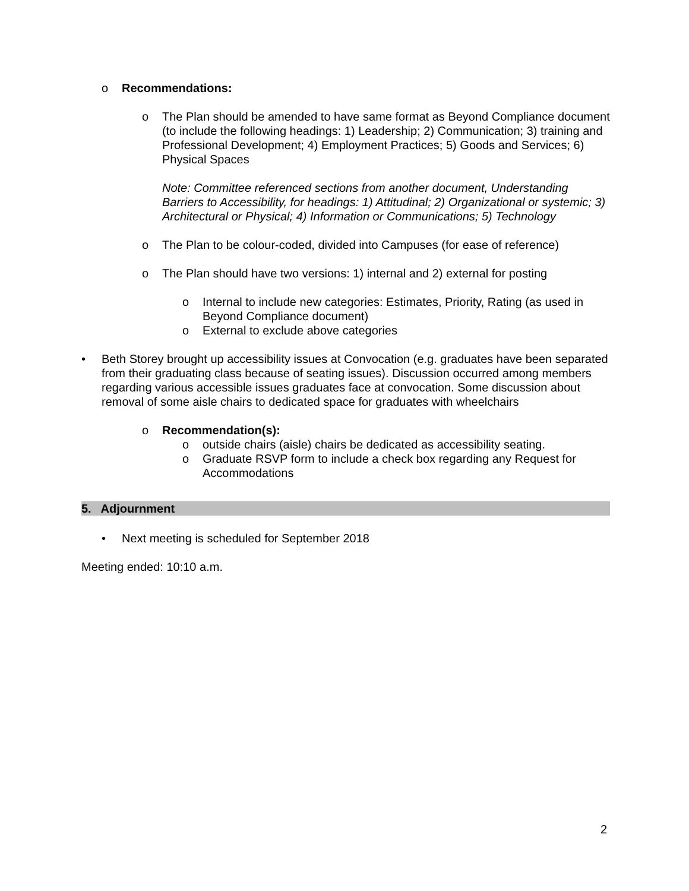o Recommendations:
o The Plan should be amended to have same format as Beyond Compliance document (to include the following headings: 1) Leadership; 2) Communication; 3) training and Professional Development; 4) Employment Practices; 5) Goods and Services; 6) Physical Spaces
Note: Committee referenced sections from another document, Understanding Barriers to Accessibility, for headings: 1) Attitudinal; 2) Organizational or systemic; 3) Architectural or Physical; 4) Information or Communications; 5) Technology
o The Plan to be colour-coded, divided into Campuses (for ease of reference)
o The Plan should have two versions: 1) internal and 2) external for posting
o Internal to include new categories: Estimates, Priority, Rating (as used in Beyond Compliance document)
o External to exclude above categories
• Beth Storey brought up accessibility issues at Convocation (e.g. graduates have been separated from their graduating class because of seating issues). Discussion occurred among members regarding various accessible issues graduates face at convocation. Some discussion about removal of some aisle chairs to dedicated space for graduates with wheelchairs
o Recommendation(s):
o outside chairs (aisle) chairs be dedicated as accessibility seating.
o Graduate RSVP form to include a check box regarding any Request for Accommodations
5. Adjournment
• Next meeting is scheduled for September 2018
Meeting ended: 10:10 a.m.
2